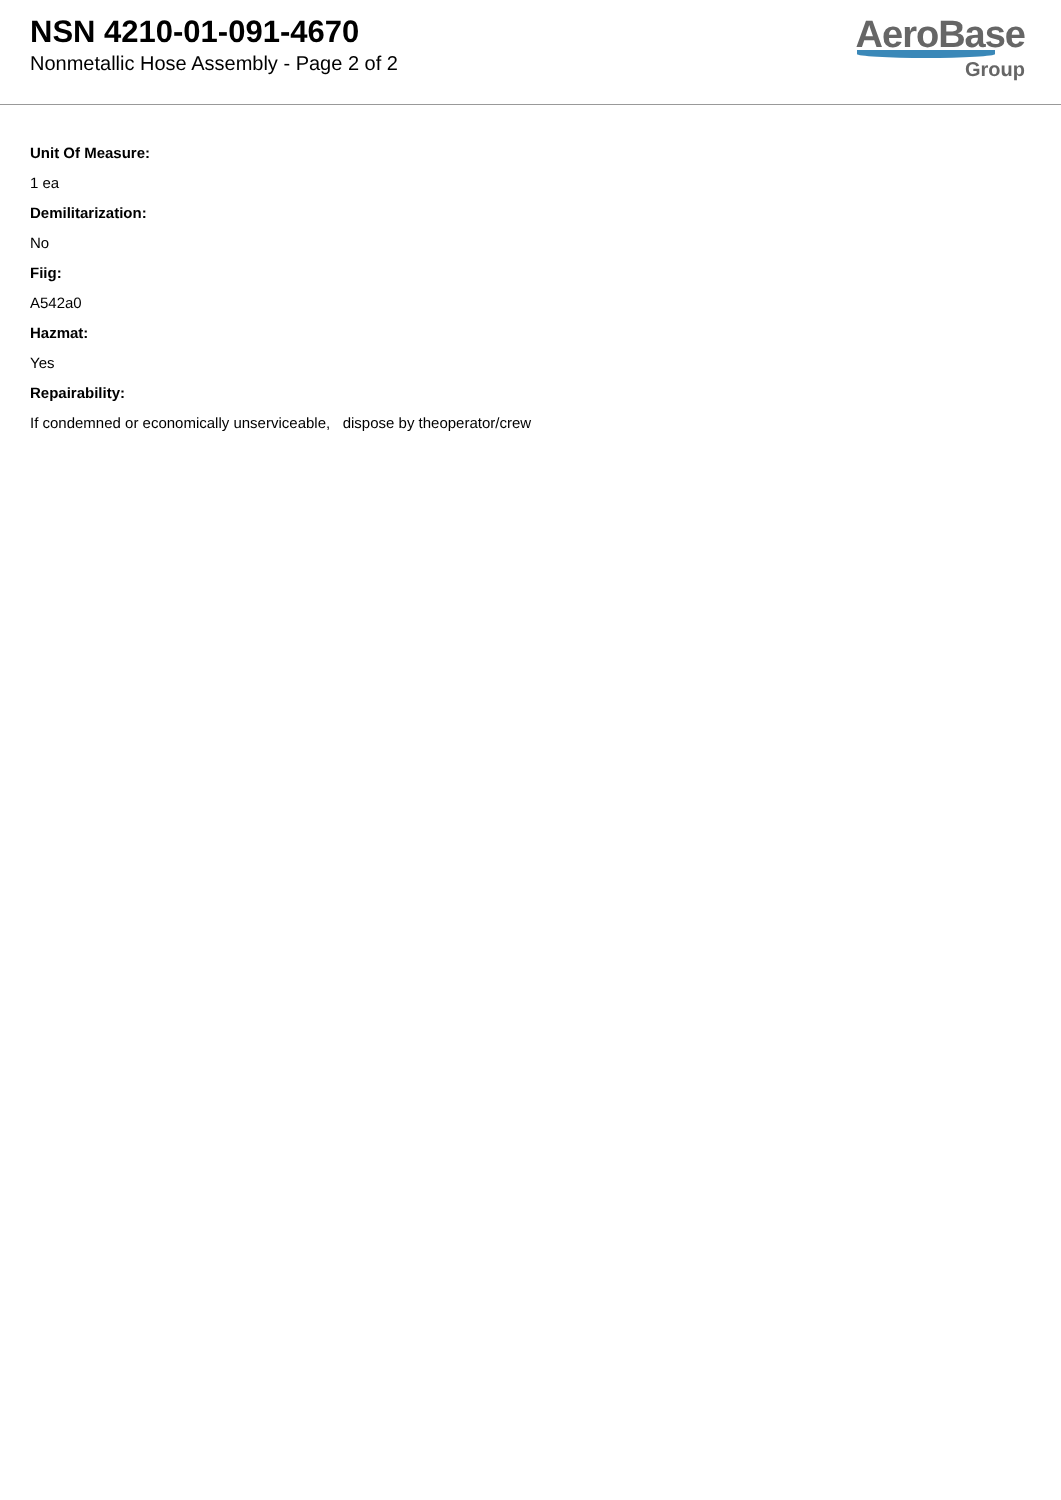NSN 4210-01-091-4670
Nonmetallic Hose Assembly - Page 2 of 2
AeroBase
Group
Unit Of Measure:
1 ea
Demilitarization:
No
Fiig:
A542a0
Hazmat:
Yes
Repairability:
If condemned or economically unserviceable, dispose by theoperator/crew